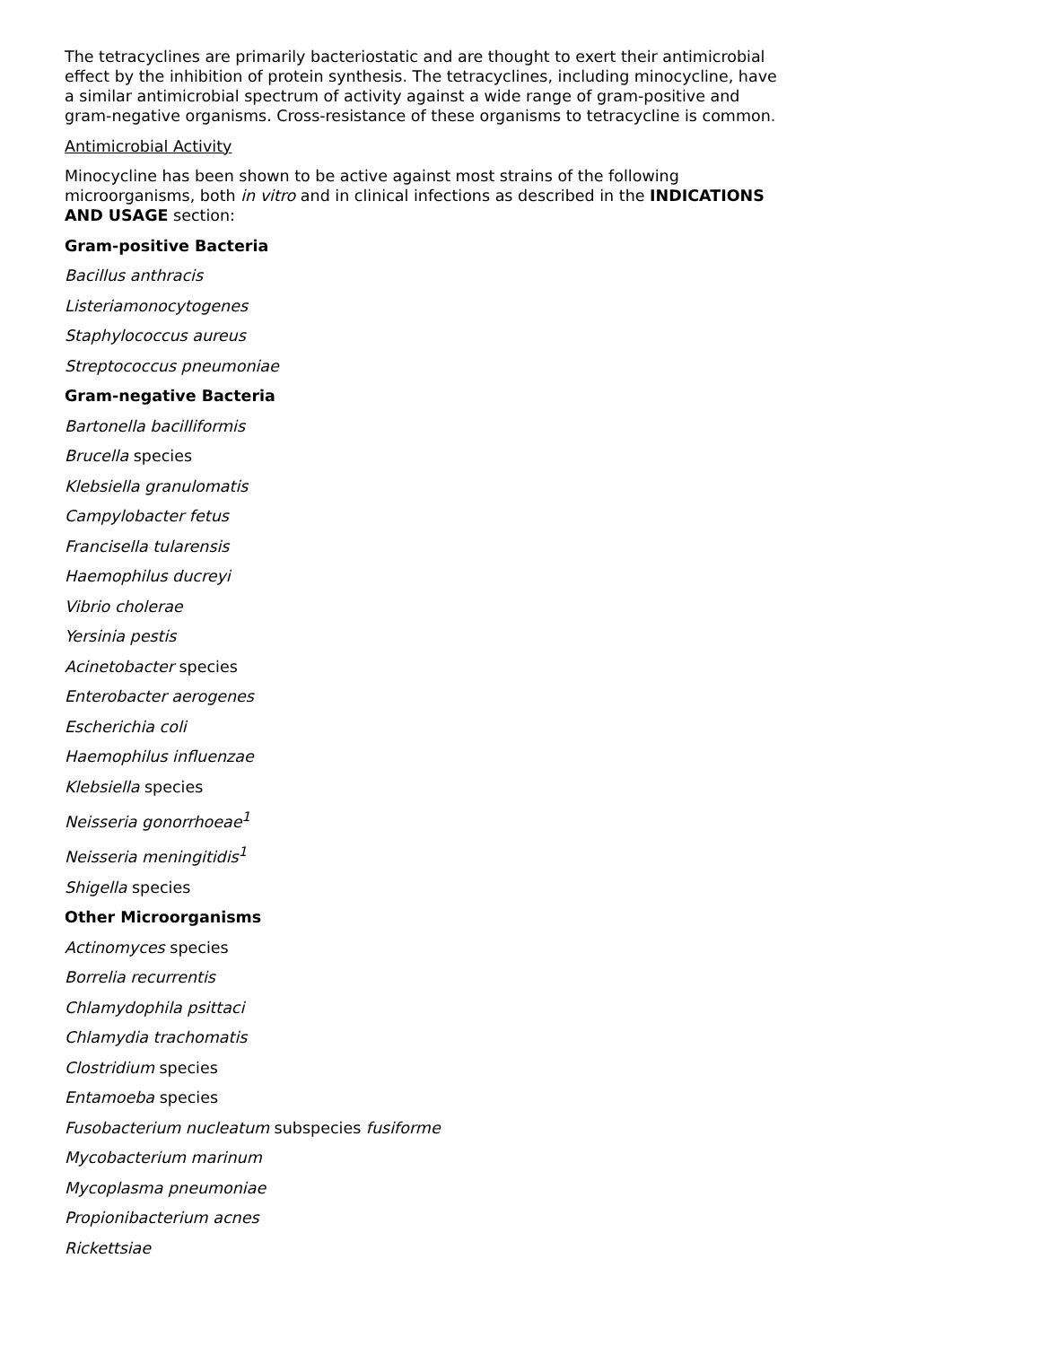The tetracyclines are primarily bacteriostatic and are thought to exert their antimicrobial effect by the inhibition of protein synthesis. The tetracyclines, including minocycline, have a similar antimicrobial spectrum of activity against a wide range of gram-positive and gram-negative organisms. Cross-resistance of these organisms to tetracycline is common.
Antimicrobial Activity
Minocycline has been shown to be active against most strains of the following microorganisms, both in vitro and in clinical infections as described in the INDICATIONS AND USAGE section:
Gram-positive Bacteria
Bacillus anthracis
Listeriamonocytogenes
Staphylococcus aureus
Streptococcus pneumoniae
Gram-negative Bacteria
Bartonella bacilliformis
Brucella species
Klebsiella granulomatis
Campylobacter fetus
Francisella tularensis
Haemophilus ducreyi
Vibrio cholerae
Yersinia pestis
Acinetobacter species
Enterobacter aerogenes
Escherichia coli
Haemophilus influenzae
Klebsiella species
Neisseria gonorrhoeae<sup>1</sup>
Neisseria meningitidis<sup>1</sup>
Shigella species
Other Microorganisms
Actinomyces species
Borrelia recurrentis
Chlamydophila psittaci
Chlamydia trachomatis
Clostridium species
Entamoeba species
Fusobacterium nucleatum subspecies fusiforme
Mycobacterium marinum
Mycoplasma pneumoniae
Propionibacterium acnes
Rickettsiae